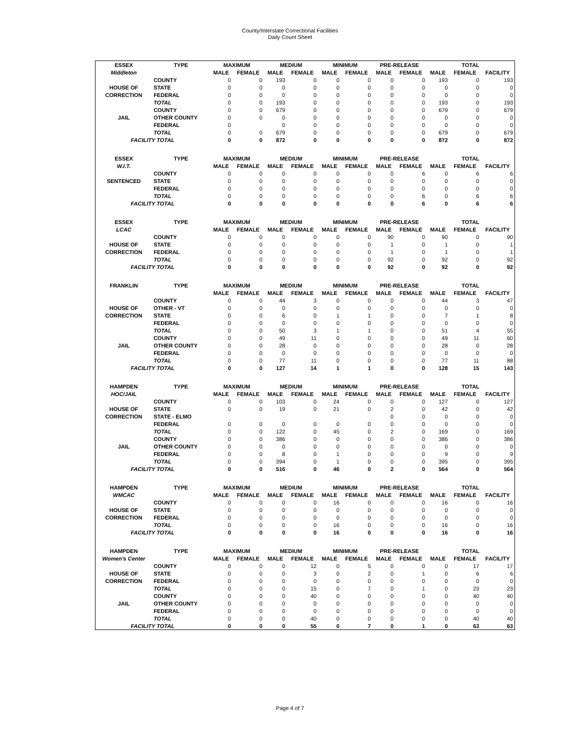County/Interstate Correctional Facilities
Daily Count Sheet
| ESSEX | TYPE | MAXIMUM | | MEDIUM | | MINIMUM | | PRE-RELEASE | | TOTAL | | |
| --- | --- | --- | --- | --- | --- | --- | --- | --- | --- | --- | --- | --- |
| Middleton | | MALE | FEMALE | MALE | FEMALE | MALE | FEMALE | MALE | FEMALE | MALE | FEMALE | FACILITY |
| | COUNTY | 0 | 0 | 193 | 0 | 0 | 0 | 0 | 0 | 193 | 0 | 193 |
| HOUSE OF | STATE | 0 | 0 | 0 | 0 | 0 | 0 | 0 | 0 | 0 | 0 | 0 |
| CORRECTION | FEDERAL | 0 | 0 | 0 | 0 | 0 | 0 | 0 | 0 | 0 | 0 | 0 |
| | TOTAL | 0 | 0 | 193 | 0 | 0 | 0 | 0 | 0 | 193 | 0 | 193 |
| | COUNTY | 0 | 0 | 679 | 0 | 0 | 0 | 0 | 0 | 679 | 0 | 679 |
| JAIL | OTHER COUNTY | 0 | 0 | 0 | 0 | 0 | 0 | 0 | 0 | 0 | 0 | 0 |
| | FEDERAL | 0 | | 0 | 0 | 0 | 0 | 0 | 0 | 0 | 0 | 0 |
| | TOTAL | 0 | 0 | 679 | 0 | 0 | 0 | 0 | 0 | 679 | 0 | 679 |
| FACILITY TOTAL | | 0 | 0 | 872 | 0 | 0 | 0 | 0 | 0 | 872 | 0 | 872 |
| ESSEX | TYPE | MAXIMUM | | MEDIUM | | MINIMUM | | PRE-RELEASE | | TOTAL | | |
| W.I.T. | | MALE | FEMALE | MALE | FEMALE | MALE | FEMALE | MALE | FEMALE | MALE | FEMALE | FACILITY |
| | COUNTY | 0 | 0 | 0 | 0 | 0 | 0 | 0 | 6 | 0 | 6 | 6 |
| SENTENCED | STATE | 0 | 0 | 0 | 0 | 0 | 0 | 0 | 0 | 0 | 0 | 0 |
| | FEDERAL | 0 | 0 | 0 | 0 | 0 | 0 | 0 | 0 | 0 | 0 | 0 |
| | TOTAL | 0 | 0 | 0 | 0 | 0 | 0 | 0 | 6 | 0 | 6 | 6 |
| FACILITY TOTAL | | 0 | 0 | 0 | 0 | 0 | 0 | 0 | 6 | 0 | 6 | 6 |
| ESSEX | TYPE | MAXIMUM | | MEDIUM | | MINIMUM | | PRE-RELEASE | | TOTAL | | |
| LCAC | | MALE | FEMALE | MALE | FEMALE | MALE | FEMALE | MALE | FEMALE | MALE | FEMALE | FACILITY |
| | COUNTY | 0 | 0 | 0 | 0 | 0 | 0 | 90 | 0 | 90 | 0 | 90 |
| HOUSE OF | STATE | 0 | 0 | 0 | 0 | 0 | 0 | 1 | 0 | 1 | 0 | 1 |
| CORRECTION | FEDERAL | 0 | 0 | 0 | 0 | 0 | 0 | 1 | 0 | 1 | 0 | 1 |
| | TOTAL | 0 | 0 | 0 | 0 | 0 | 0 | 92 | 0 | 92 | 0 | 92 |
| FACILITY TOTAL | | 0 | 0 | 0 | 0 | 0 | 0 | 92 | 0 | 92 | 0 | 92 |
| FRANKLIN | TYPE | MAXIMUM | | MEDIUM | | MINIMUM | | PRE-RELEASE | | TOTAL | | |
| | | MALE | FEMALE | MALE | FEMALE | MALE | FEMALE | MALE | FEMALE | MALE | FEMALE | FACILITY |
| | COUNTY | 0 | 0 | 44 | 3 | 0 | 0 | 0 | 0 | 44 | 3 | 47 |
| HOUSE OF | OTHER - VT | 0 | 0 | 0 | 0 | 0 | 0 | 0 | 0 | 0 | 0 | 0 |
| CORRECTION | STATE | 0 | 0 | 6 | 0 | 1 | 1 | 0 | 0 | 7 | 1 | 8 |
| | FEDERAL | 0 | 0 | 0 | 0 | 0 | 0 | 0 | 0 | 0 | 0 | 0 |
| | TOTAL | 0 | 0 | 50 | 3 | 1 | 1 | 0 | 0 | 51 | 4 | 55 |
| | COUNTY | 0 | 0 | 49 | 11 | 0 | 0 | 0 | 0 | 49 | 11 | 60 |
| JAIL | OTHER COUNTY | 0 | 0 | 28 | 0 | 0 | 0 | 0 | 0 | 28 | 0 | 28 |
| | FEDERAL | 0 | 0 | 0 | 0 | 0 | 0 | 0 | 0 | 0 | 0 | 0 |
| | TOTAL | 0 | 0 | 77 | 11 | 0 | 0 | 0 | 0 | 77 | 11 | 88 |
| FACILITY TOTAL | | 0 | 0 | 127 | 14 | 1 | 1 | 0 | 0 | 128 | 15 | 143 |
| HAMPDEN | TYPE | MAXIMUM | | MEDIUM | | MINIMUM | | PRE-RELEASE | | TOTAL | | |
| HOC/JAIL | | MALE | FEMALE | MALE | FEMALE | MALE | FEMALE | MALE | FEMALE | MALE | FEMALE | FACILITY |
| | COUNTY | 0 | 0 | 103 | 0 | 24 | 0 | 0 | 0 | 127 | 0 | 127 |
| HOUSE OF | STATE | 0 | 0 | 19 | 0 | 21 | 0 | 2 | 0 | 42 | 0 | 42 |
| CORRECTION | STATE - ELMO | | | | | | | 0 | 0 | 0 | 0 | 0 |
| | FEDERAL | 0 | 0 | 0 | 0 | 0 | 0 | 0 | 0 | 0 | 0 | 0 |
| | TOTAL | 0 | 0 | 122 | 0 | 45 | 0 | 2 | 0 | 169 | 0 | 169 |
| | COUNTY | 0 | 0 | 386 | 0 | 0 | 0 | 0 | 0 | 386 | 0 | 386 |
| JAIL | OTHER COUNTY | 0 | 0 | 0 | 0 | 0 | 0 | 0 | 0 | 0 | 0 | 0 |
| | FEDERAL | 0 | 0 | 8 | 0 | 1 | 0 | 0 | 0 | 9 | 0 | 9 |
| | TOTAL | 0 | 0 | 394 | 0 | 1 | 0 | 0 | 0 | 395 | 0 | 395 |
| FACILITY TOTAL | | 0 | 0 | 516 | 0 | 46 | 0 | 2 | 0 | 564 | 0 | 564 |
| HAMPDEN | TYPE | MAXIMUM | | MEDIUM | | MINIMUM | | PRE-RELEASE | | TOTAL | | |
| WMCAC | | MALE | FEMALE | MALE | FEMALE | MALE | FEMALE | MALE | FEMALE | MALE | FEMALE | FACILITY |
| | COUNTY | 0 | 0 | 0 | 0 | 16 | 0 | 0 | 0 | 16 | 0 | 16 |
| HOUSE OF | STATE | 0 | 0 | 0 | 0 | 0 | 0 | 0 | 0 | 0 | 0 | 0 |
| CORRECTION | FEDERAL | 0 | 0 | 0 | 0 | 0 | 0 | 0 | 0 | 0 | 0 | 0 |
| | TOTAL | 0 | 0 | 0 | 0 | 16 | 0 | 0 | 0 | 16 | 0 | 16 |
| FACILITY TOTAL | | 0 | 0 | 0 | 0 | 16 | 0 | 0 | 0 | 16 | 0 | 16 |
| HAMPDEN | TYPE | MAXIMUM | | MEDIUM | | MINIMUM | | PRE-RELEASE | | TOTAL | | |
| Women's Center | | MALE | FEMALE | MALE | FEMALE | MALE | FEMALE | MALE | FEMALE | MALE | FEMALE | FACILITY |
| | COUNTY | 0 | 0 | 0 | 12 | 0 | 5 | 0 | 0 | 0 | 17 | 17 |
| HOUSE OF | STATE | 0 | 0 | 0 | 3 | 0 | 2 | 0 | 1 | 0 | 6 | 6 |
| CORRECTION | FEDERAL | 0 | 0 | 0 | 0 | 0 | 0 | 0 | 0 | 0 | 0 | 0 |
| | TOTAL | 0 | 0 | 0 | 15 | 0 | 7 | 0 | 1 | 0 | 23 | 23 |
| | COUNTY | 0 | 0 | 0 | 40 | 0 | 0 | 0 | 0 | 0 | 40 | 40 |
| JAIL | OTHER COUNTY | 0 | 0 | 0 | 0 | 0 | 0 | 0 | 0 | 0 | 0 | 0 |
| | FEDERAL | 0 | 0 | 0 | 0 | 0 | 0 | 0 | 0 | 0 | 0 | 0 |
| | TOTAL | 0 | 0 | 0 | 40 | 0 | 0 | 0 | 0 | 0 | 40 | 40 |
| FACILITY TOTAL | | 0 | 0 | 0 | 55 | 0 | 7 | 0 | 1 | 0 | 63 | 63 |
Page 4 of 7